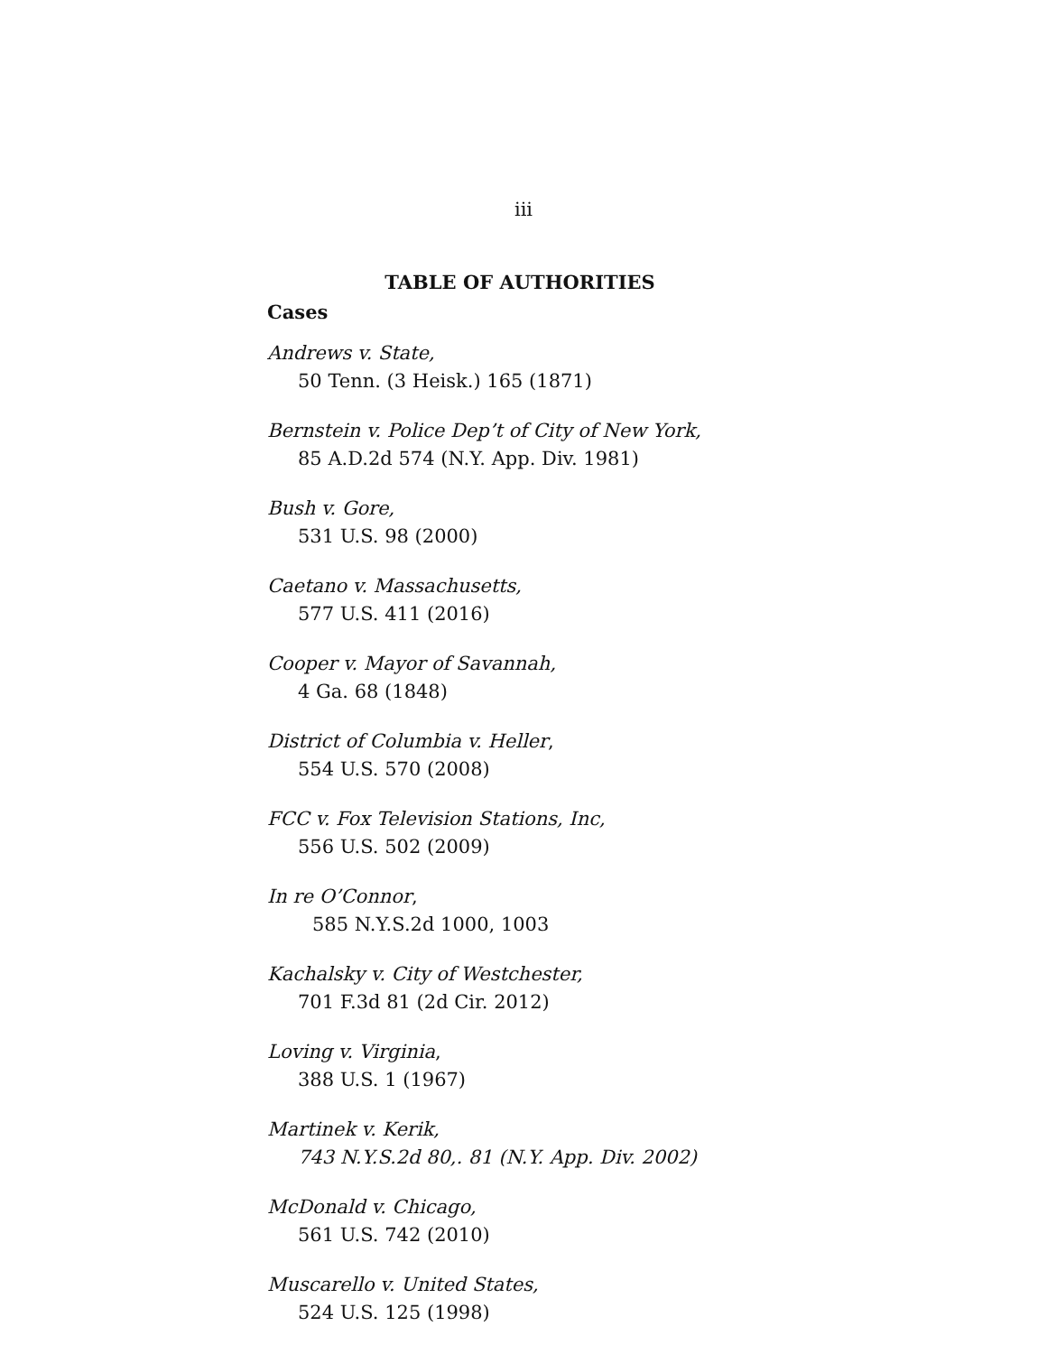iii
TABLE OF AUTHORITIES
Cases
Andrews v. State,
50 Tenn. (3 Heisk.) 165 (1871)
Bernstein v. Police Dep’t of City of New York,
85 A.D.2d 574 (N.Y. App. Div. 1981)
Bush v. Gore,
531 U.S. 98 (2000)
Caetano v. Massachusetts,
577 U.S. 411 (2016)
Cooper v. Mayor of Savannah,
4 Ga. 68 (1848)
District of Columbia v. Heller,
554 U.S. 570 (2008)
FCC v. Fox Television Stations, Inc,
556 U.S. 502 (2009)
In re O’Connor,
585 N.Y.S.2d 1000, 1003
Kachalsky v. City of Westchester,
701 F.3d 81 (2d Cir. 2012)
Loving v. Virginia,
388 U.S. 1 (1967)
Martinek v. Kerik,
743 N.Y.S.2d 80,. 81 (N.Y. App. Div. 2002)
McDonald v. Chicago,
561 U.S. 742 (2010)
Muscarello v. United States,
524 U.S. 125 (1998)